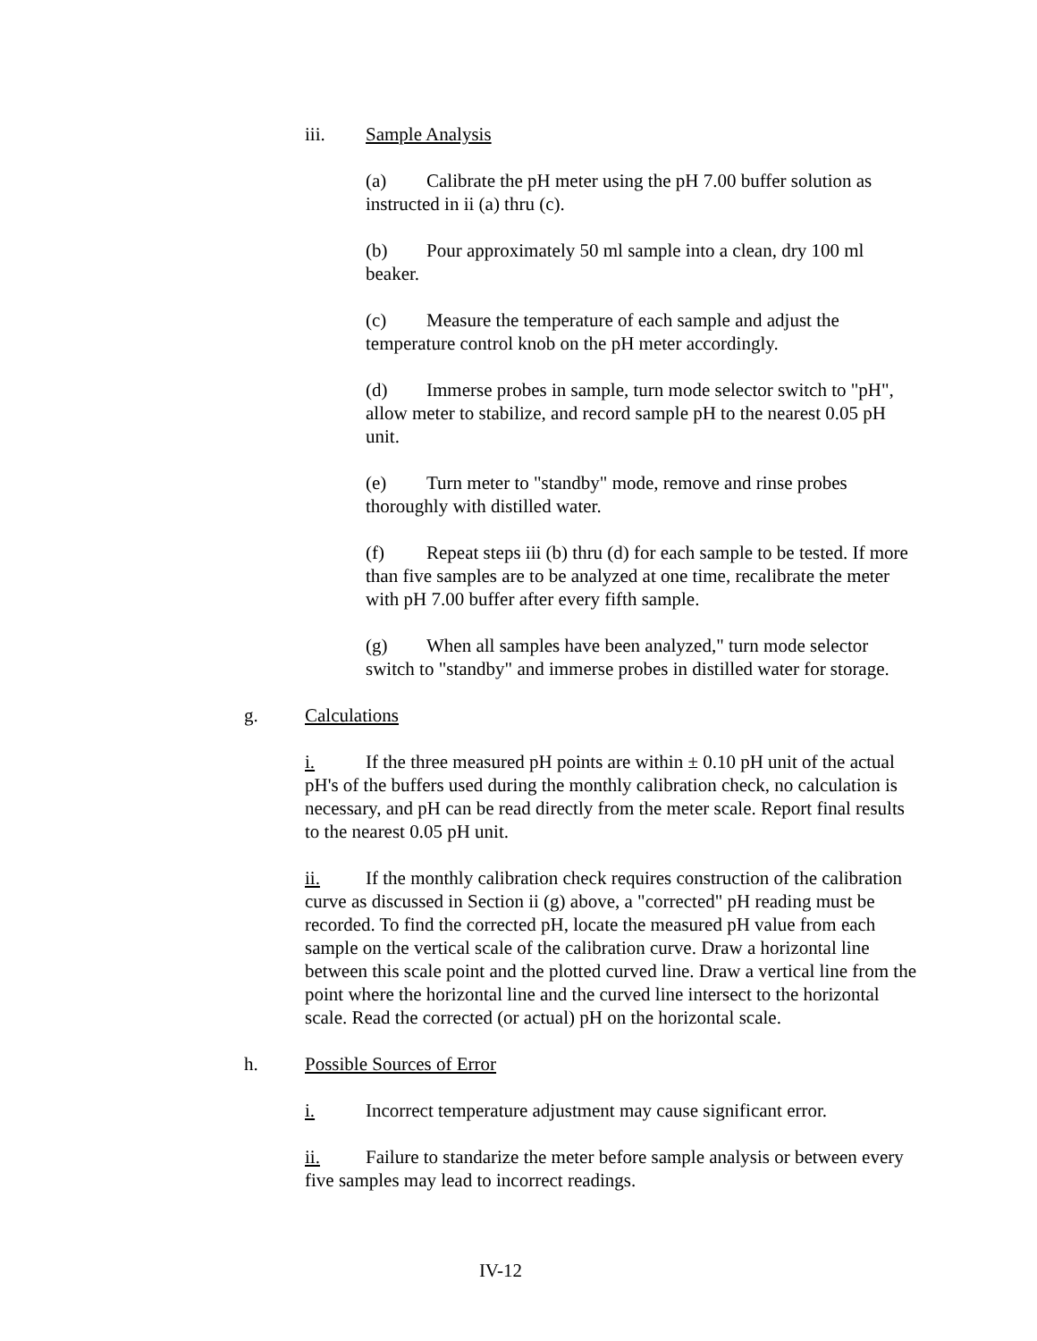iii. Sample Analysis
(a) Calibrate the pH meter using the pH 7.00 buffer solution as instructed in ii (a) thru (c).
(b) Pour approximately 50 ml sample into a clean, dry 100 ml beaker.
(c) Measure the temperature of each sample and adjust the temperature control knob on the pH meter accordingly.
(d) Immerse probes in sample, turn mode selector switch to "pH", allow meter to stabilize, and record sample pH to the nearest 0.05 pH unit.
(e) Turn meter to "standby" mode, remove and rinse probes thoroughly with distilled water.
(f) Repeat steps iii (b) thru (d) for each sample to be tested. If more than five samples are to be analyzed at one time, recalibrate the meter with pH 7.00 buffer after every fifth sample.
(g) When all samples have been analyzed," turn mode selector switch to "standby" and immerse probes in distilled water for storage.
g. Calculations
i. If the three measured pH points are within ± 0.10 pH unit of the actual pH's of the buffers used during the monthly calibration check, no calculation is necessary, and pH can be read directly from the meter scale. Report final results to the nearest 0.05 pH unit.
ii. If the monthly calibration check requires construction of the calibration curve as discussed in Section ii (g) above, a "corrected" pH reading must be recorded. To find the corrected pH, locate the measured pH value from each sample on the vertical scale of the calibration curve. Draw a horizontal line between this scale point and the plotted curved line. Draw a vertical line from the point where the horizontal line and the curved line intersect to the horizontal scale. Read the corrected (or actual) pH on the horizontal scale.
h. Possible Sources of Error
i. Incorrect temperature adjustment may cause significant error.
ii. Failure to standarize the meter before sample analysis or between every five samples may lead to incorrect readings.
IV-12